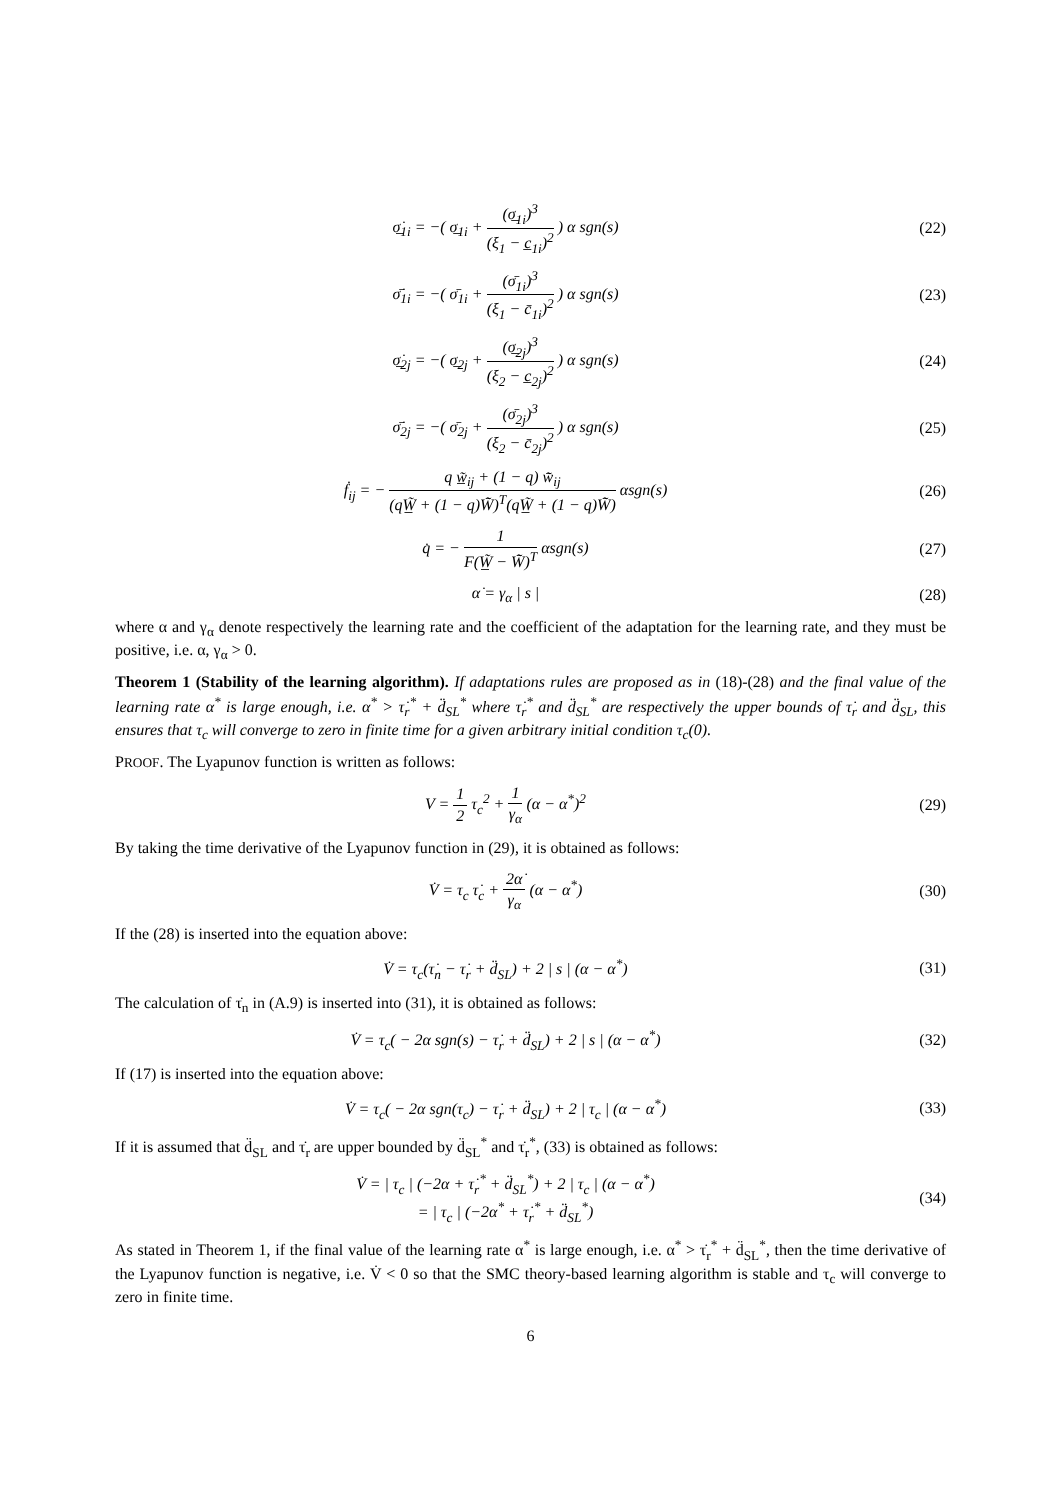σ̲̇<sub>1i</sub> = −( σ̲<sub>1i</sub> + (σ̲<sub>1i</sub>)<sup>3</sup> (ξ<sub>1</sub> − c̲<sub>1i</sub>)<sup>2</sup> ) α sgn(s)
(22)
σ̄̇<sub>1i</sub> = −( σ̄<sub>1i</sub> + (σ̄<sub>1i</sub>)<sup>3</sup> (ξ<sub>1</sub> − c̄<sub>1i</sub>)<sup>2</sup> ) α sgn(s)
(23)
σ̲̇<sub>2j</sub> = −( σ̲<sub>2j</sub> + (σ̲<sub>2j</sub>)<sup>3</sup> (ξ<sub>2</sub> − c̲<sub>2j</sub>)<sup>2</sup> ) α sgn(s)
(24)
σ̄̇<sub>2j</sub> = −( σ̄<sub>2j</sub> + (σ̄<sub>2j</sub>)<sup>3</sup> (ξ<sub>2</sub> − c̄<sub>2j</sub>)<sup>2</sup> ) α sgn(s)
(25)
ḟ<sub>ij</sub> = − q w̲̃<sub>ij</sub> + (1 − q) w̃̄<sub>ij</sub> (qW̲̃ + (1 − q)W̃̄)<sup>T</sup>(qW̲̃ + (1 − q)W̃̄) αsgn(s)
(26)
q̇ = − 1 F(W̲̃ − W̃̄)<sup>T</sup> αsgn(s) (27)
α̇ = γ<sub>α</sub> | s | (28)
where α and γ<sub>α</sub> denote respectively the learning rate and the coefficient of the adaptation for the learning rate, and they must be positive, i.e. α, γ<sub>α</sub> > 0.
Theorem 1 (Stability of the learning algorithm). If adaptations rules are proposed as in (18)-(28) and the final value of the learning rate α<sup>*</sup> is large enough, i.e. α<sup>*</sup> > τ̇<sub>r</sub><sup>*</sup> + d̈<sub>SL</sub><sup>*</sup> where τ̇<sub>r</sub><sup>*</sup> and d̈<sub>SL</sub><sup>*</sup> are respectively the upper bounds of τ̇<sub>r</sub> and d̈<sub>SL</sub>, this ensures that τ<sub>c</sub> will converge to zero in finite time for a given arbitrary initial condition τ<sub>c</sub>(0).
PROOF. The Lyapunov function is written as follows:
V = 1 2 τ<sub>c</sub><sup>2</sup> + 1 γ<sub>α</sub> (α − α<sup>*</sup>)<sup>2</sup> (29)
By taking the time derivative of the Lyapunov function in (29), it is obtained as follows:
V̇ = τ<sub>c</sub> τ̇<sub>c</sub> + 2α̇ γ<sub>α</sub> (α − α<sup>*</sup>) (30)
If the (28) is inserted into the equation above:
V̇ = τ<sub>c</sub>(τ̇<sub>n</sub> − τ̇<sub>r</sub> + d̈<sub>SL</sub>) + 2 | s | (α − α<sup>*</sup>)
(31)
The calculation of τ̇<sub>n</sub> in (A.9) is inserted into (31), it is obtained as follows:
V̇ = τ<sub>c</sub>( − 2α sgn(s) − τ̇<sub>r</sub> + d̈<sub>SL</sub>) + 2 | s | (α − α<sup>*</sup>)
(32)
If (17) is inserted into the equation above:
V̇ = τ<sub>c</sub>( − 2α sgn(τ<sub>c</sub>) − τ̇<sub>r</sub> + d̈<sub>SL</sub>) + 2 | τ<sub>c</sub> | (α − α<sup>*</sup>)
(33)
If it is assumed that d̈<sub>SL</sub> and τ̇<sub>r</sub> are upper bounded by d̈<sub>SL</sub><sup>*</sup> and τ̇<sub>r</sub><sup>*</sup>, (33) is obtained as follows:
V̇ = | τ<sub>c</sub> | (−2α + τ̇<sub>r</sub><sup>*</sup> + d̈<sub>SL</sub><sup>*</sup>) + 2 | τ<sub>c</sub> | (α − α<sup>*</sup>)
= | τ<sub>c</sub> | (−2α<sup>*</sup> + τ̇<sub>r</sub><sup>*</sup> + d̈<sub>SL</sub><sup>*</sup>)
(34)
As stated in Theorem 1, if the final value of the learning rate α<sup>*</sup> is large enough, i.e. α<sup>*</sup> > τ̇<sub>r</sub><sup>*</sup> + d̈<sub>SL</sub><sup>*</sup>, then the time derivative of the Lyapunov function is negative, i.e. V̇ < 0 so that the SMC theory-based learning algorithm is stable and τ<sub>c</sub> will converge to zero in finite time.
6